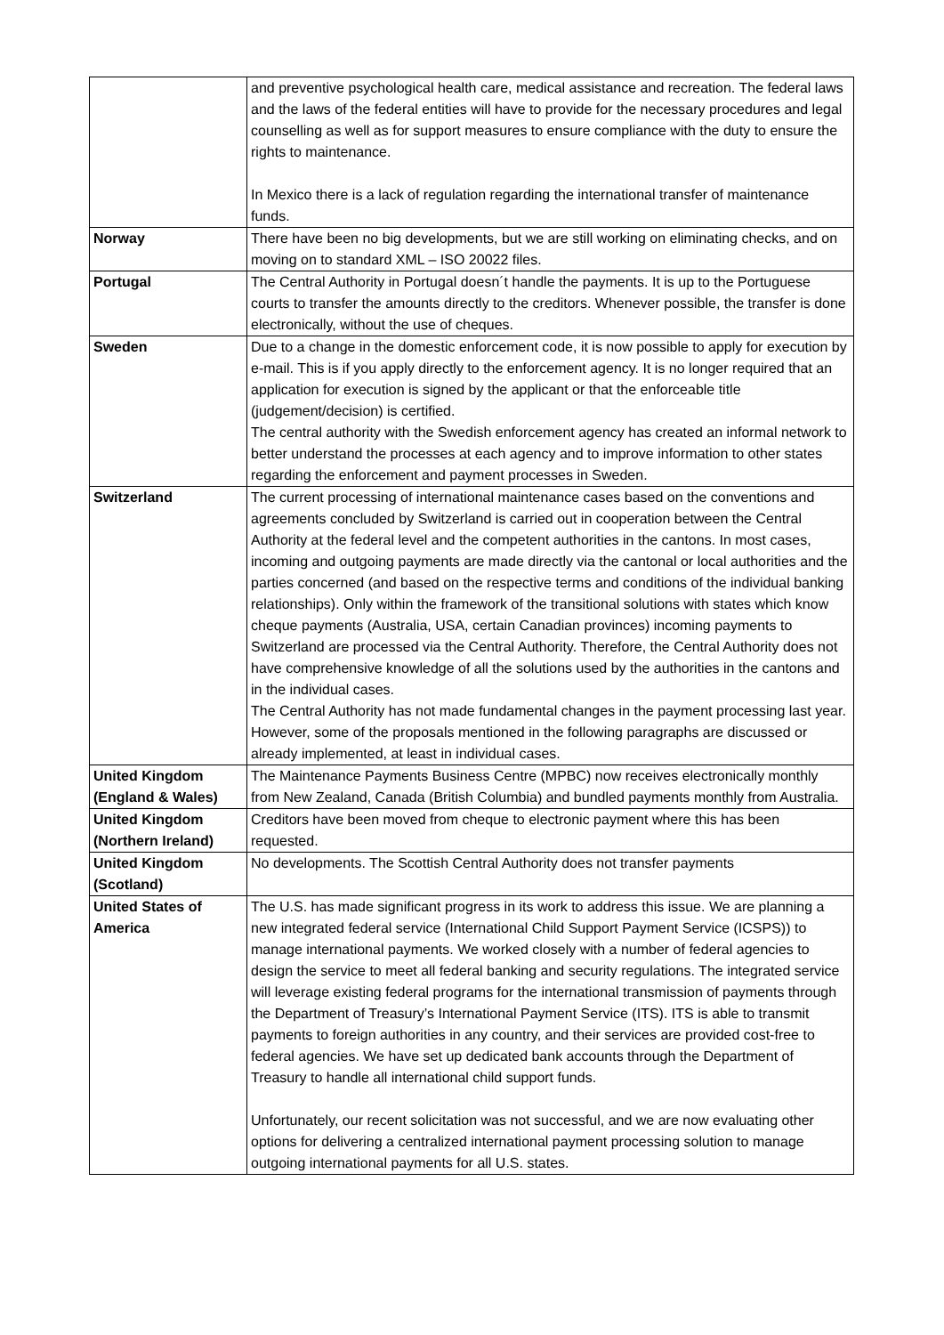| | and preventive psychological health care, medical assistance and recreation. The federal laws and the laws of the federal entities will have to provide for the necessary procedures and legal counselling as well as for support measures to ensure compliance with the duty to ensure the rights to maintenance. In Mexico there is a lack of regulation regarding the international transfer of maintenance funds. |
| Norway | There have been no big developments, but we are still working on eliminating checks, and on moving on to standard XML – ISO 20022 files. |
| Portugal | The Central Authority in Portugal doesn´t handle the payments. It is up to the Portuguese courts to transfer the amounts directly to the creditors. Whenever possible, the transfer is done electronically, without the use of cheques. |
| Sweden | Due to a change in the domestic enforcement code, it is now possible to apply for execution by e-mail. This is if you apply directly to the enforcement agency. It is no longer required that an application for execution is signed by the applicant or that the enforceable title (judgement/decision) is certified. The central authority with the Swedish enforcement agency has created an informal network to better understand the processes at each agency and to improve information to other states regarding the enforcement and payment processes in Sweden. |
| Switzerland | The current processing of international maintenance cases based on the conventions and agreements concluded by Switzerland is carried out in cooperation between the Central Authority at the federal level and the competent authorities in the cantons. In most cases, incoming and outgoing payments are made directly via the cantonal or local authorities and the parties concerned (and based on the respective terms and conditions of the individual banking relationships). Only within the framework of the transitional solutions with states which know cheque payments (Australia, USA, certain Canadian provinces) incoming payments to Switzerland are processed via the Central Authority. Therefore, the Central Authority does not have comprehensive knowledge of all the solutions used by the authorities in the cantons and in the individual cases. The Central Authority has not made fundamental changes in the payment processing last year. However, some of the proposals mentioned in the following paragraphs are discussed or already implemented, at least in individual cases. |
| United Kingdom (England & Wales) | The Maintenance Payments Business Centre (MPBC) now receives electronically monthly from New Zealand, Canada (British Columbia) and bundled payments monthly from Australia. |
| United Kingdom (Northern Ireland) | Creditors have been moved from cheque to electronic payment where this has been requested. |
| United Kingdom (Scotland) | No developments. The Scottish Central Authority does not transfer payments |
| United States of America | The U.S. has made significant progress in its work to address this issue. We are planning a new integrated federal service (International Child Support Payment Service (ICSPS)) to manage international payments. We worked closely with a number of federal agencies to design the service to meet all federal banking and security regulations. The integrated service will leverage existing federal programs for the international transmission of payments through the Department of Treasury’s International Payment Service (ITS). ITS is able to transmit payments to foreign authorities in any country, and their services are provided cost-free to federal agencies. We have set up dedicated bank accounts through the Department of Treasury to handle all international child support funds. Unfortunately, our recent solicitation was not successful, and we are now evaluating other options for delivering a centralized international payment processing solution to manage outgoing international payments for all U.S. states. |